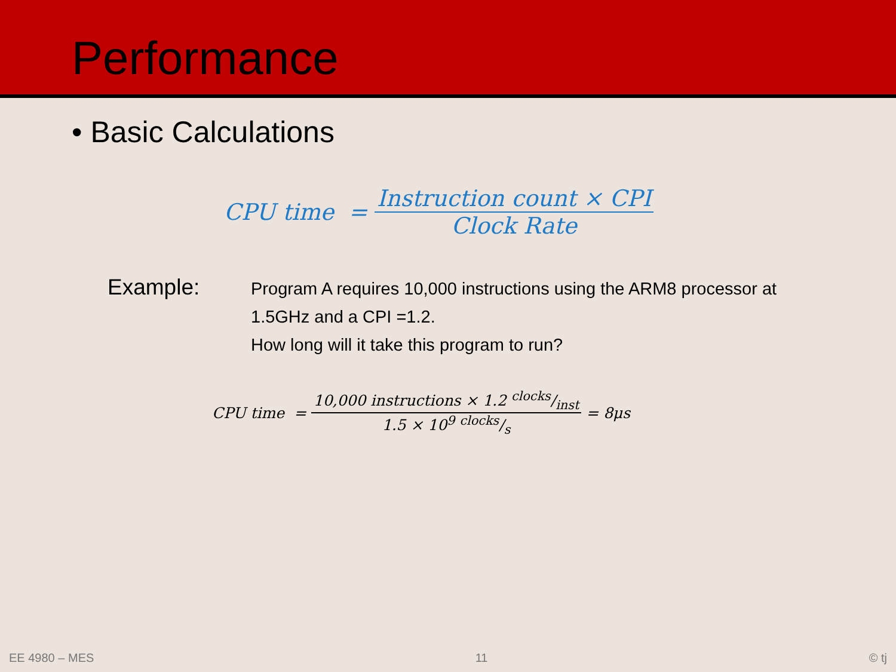Performance
• Basic Calculations
CPU time = Instruction count × CPI Clock Rate
Example:
Program A requires 10,000 instructions using the ARM8 processor at 1.5GHz and a CPI =1.2.
How long will it take this program to run?
CPU time = 10,000 instructions × 1.2 clocks/inst 1.5 × 10<sup>9</sup> clocks/s = 8μs
EE 4980 – MES 11 © tj